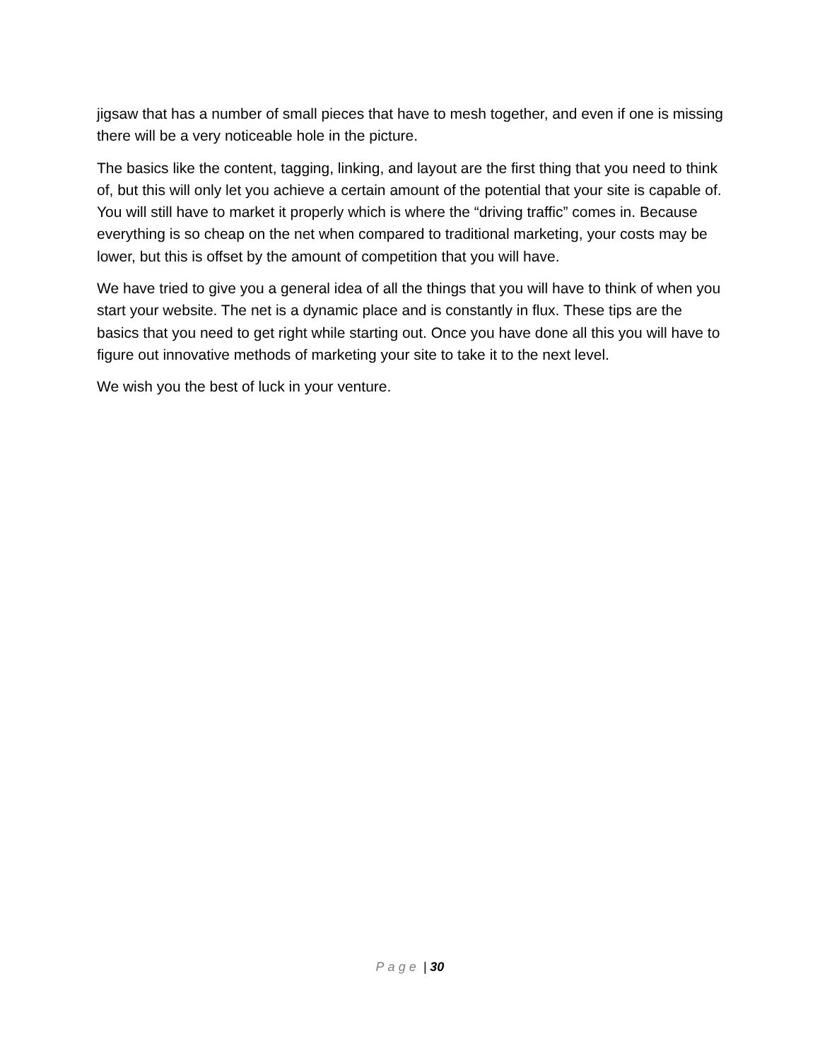jigsaw that has a number of small pieces that have to mesh together, and even if one is missing there will be a very noticeable hole in the picture.
The basics like the content, tagging, linking, and layout are the first thing that you need to think of, but this will only let you achieve a certain amount of the potential that your site is capable of. You will still have to market it properly which is where the “driving traffic” comes in. Because everything is so cheap on the net when compared to traditional marketing, your costs may be lower, but this is offset by the amount of competition that you will have.
We have tried to give you a general idea of all the things that you will have to think of when you start your website. The net is a dynamic place and is constantly in flux. These tips are the basics that you need to get right while starting out. Once you have done all this you will have to figure out innovative methods of marketing your site to take it to the next level.
We wish you the best of luck in your venture.
Page | 30